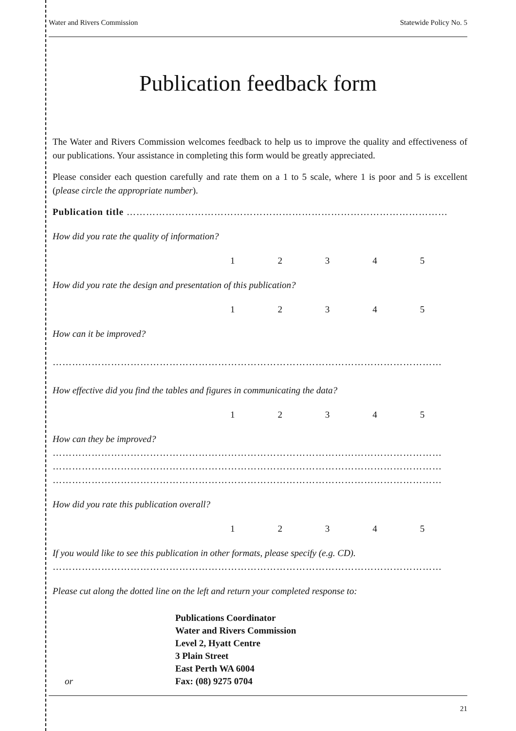Water and Rivers Commission Statewide Policy No. 5
Publication feedback form
The Water and Rivers Commission welcomes feedback to help us to improve the quality and effectiveness of our publications. Your assistance in completing this form would be greatly appreciated.
Please consider each question carefully and rate them on a 1 to 5 scale, where 1 is poor and 5 is excellent (please circle the appropriate number).
Publication title ………………………………………………………………………………………
How did you rate the quality of information?
12345
How did you rate the design and presentation of this publication?
12345
How can it be improved?
…………………………………………………………………………………………………………
How effective did you find the tables and figures in communicating the data?
12345
How can they be improved?
…………………………………………………………………………………………………………
…………………………………………………………………………………………………………
…………………………………………………………………………………………………………
How did you rate this publication overall?
12345
If you would like to see this publication in other formats, please specify (e.g. CD).
…………………………………………………………………………………………………………
Please cut along the dotted line on the left and return your completed response to:
Publications Coordinator
Water and Rivers Commission
Level 2, Hyatt Centre
3 Plain Street
East Perth WA 6004
or Fax: (08) 9275 0704
21